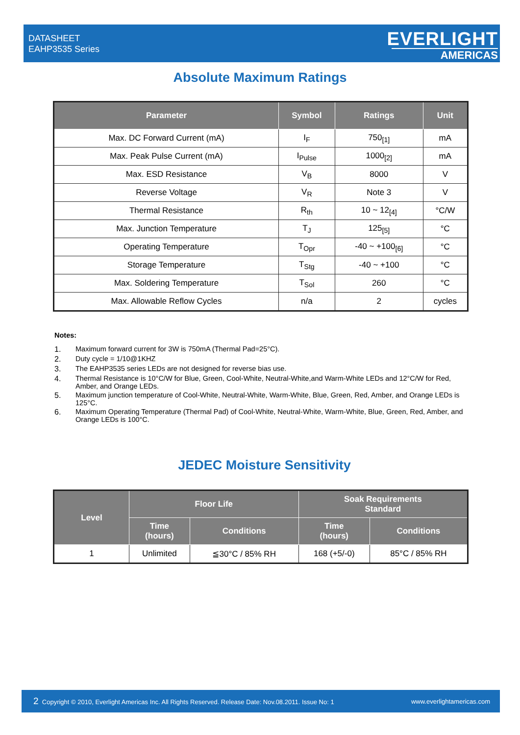DATASHEET
EAHP3535 Series
EVERLIGHT
AMERICAS
Absolute Maximum Ratings
| Parameter | Symbol | Ratings | Unit |
| --- | --- | --- | --- |
| Max. DC Forward Current (mA) | I<sub>F</sub> | 750<sub>[1]</sub> | mA |
| Max. Peak Pulse Current (mA) | I<sub>Pulse</sub> | 1000<sub>[2]</sub> | mA |
| Max. ESD Resistance | V<sub>B</sub> | 8000 | V |
| Reverse Voltage | V<sub>R</sub> | Note 3 | V |
| Thermal Resistance | R<sub>th</sub> | 10 ~ 12<sub>[4]</sub> | °C/W |
| Max. Junction Temperature | T<sub>J</sub> | 125<sub>[5]</sub> | °C |
| Operating Temperature | T<sub>Opr</sub> | -40 ~ +100<sub>[6]</sub> | °C |
| Storage Temperature | T<sub>Stg</sub> | -40 ~ +100 | °C |
| Max. Soldering Temperature | T<sub>Sol</sub> | 260 | °C |
| Max. Allowable Reflow Cycles | n/a | 2 | cycles |
Notes:
1. Maximum forward current for 3W is 750mA (Thermal Pad=25°C).
2. Duty cycle = 1/10@1KHZ
3. The EAHP3535 series LEDs are not designed for reverse bias use.
4. Thermal Resistance is 10°C/W for Blue, Green, Cool-White, Neutral-White,and Warm-White LEDs and 12°C/W for Red, Amber, and Orange LEDs.
5. Maximum junction temperature of Cool-White, Neutral-White, Warm-White, Blue, Green, Red, Amber, and Orange LEDs is 125°C.
6. Maximum Operating Temperature (Thermal Pad) of Cool-White, Neutral-White, Warm-White, Blue, Green, Red, Amber, and Orange LEDs is 100°C.
JEDEC Moisture Sensitivity
| Level | Floor Life | | Soak Requirements Standard | |
| --- | --- | --- | --- | --- |
| | Time (hours) | Conditions | Time (hours) | Conditions |
| 1 | Unlimited | ≦30°C / 85% RH | 168 (+5/-0) | 85°C / 85% RH |
2 Copyright © 2010, Everlight Americas Inc. All Rights Reserved. Release Date: Nov.08.2011. Issue No: 1
www.everlightamericas.com